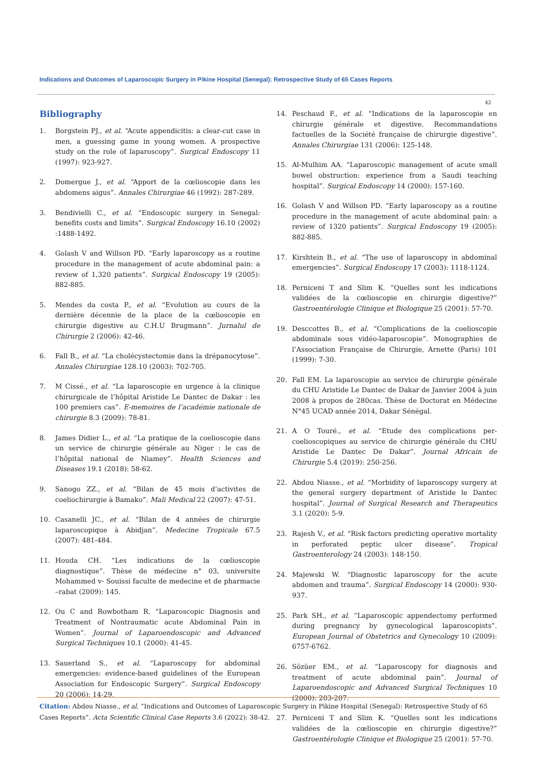Indications and Outcomes of Laparoscopic Surgery in Pikine Hospital (Senegal): Retrospective Study of 65 Cases Reports
42
Bibliography
1. Borgstein PJ., et al. “Acute appendicitis: a clear-cut case in men, a guessing game in young women. A prospective study on the role of laparoscopy”. Surgical Endoscopy 11 (1997): 923-927.
2. Domergue J., et al. “Apport de la cœlioscopie dans les abdomens aigus”. Annales Chirurgiae 46 (1992): 287-289.
3. Bendivielli C., et al. “Endoscopic surgery in Senegal: benefits costs and limits”. Surgical Endoscopy 16.10 (2002) :1488-1492.
4. Golash V and Willson PD. “Early laparoscopy as a routine procedure in the management of acute abdominal pain: a review of 1,320 patients”. Surgical Endoscopy 19 (2005): 882-885.
5. Mendes da costa P., et al. “Evolution au cours de la dernière décennie de la place de la cœlioscopie en chirurgie digestive au C.H.U Brugmann”. Jurnalul de Chirurgie 2 (2006): 42-46.
6. Fall B., et al. “La cholécystectomie dans la drépanocytose”. Annales Chirurgiae 128.10 (2003): 702-705.
7. M Cissé., et al. “La laparoscopie en urgence à la clinique chirurgicale de l’hôpital Aristide Le Dantec de Dakar : les 100 premiers cas”. E-memoires de l’académie nationale de chirurgie 8.3 (2009): 78-81.
8. James Didier L., et al. “La pratique de la coelioscopie dans un service de chirurgie générale au Niger : le cas de l’hôpital national de Niamey”. Health Sciences and Diseases 19.1 (2018): 58-62.
9. Sanogo ZZ., et al. “Bilan de 45 mois d’activites de coeliochirurgie à Bamako”. Mali Medical 22 (2007): 47-51.
10. Casanelli JC., et al. “Bilan de 4 années de chirurgie laparoscopique à Abidjan”. Medecine Tropicale 67.5 (2007): 481-484.
11. Houda CH. “Les indications de la cœlioscopie diagnostique”. Thèse de médecine n° 03, universite Mohammed v- Souissi faculte de medecine et de pharmacie –rabat (2009): 145.
12. Ou C and Rowbotham R. “Laparoscopic Diagnosis and Treatment of Nontraumatic acute Abdominal Pain in Women”. Journal of Laparoendoscopic and Advanced Surgical Techniques 10.1 (2000): 41-45.
13. Sauerland S., et al. “Laparoscopy for abdominal emergencies: evidence-based guidelines of the European Association for Endoscopic Surgery”. Surgical Endoscopy 20 (2006): 14-29.
14. Peschaud F., et al. “Indications de la laparoscopie en chirurgie générale et digestive. Recommandations factuelles de la Société française de chirurgie digestive”. Annales Chirurgiae 131 (2006): 125-148.
15. Al-Mulhim AA. “Laparoscopic management of acute small bowel obstruction: experience from a Saudi teaching hospital”. Surgical Endoscopy 14 (2000): 157-160.
16. Golash V and Willson PD. “Early laparoscopy as a routine procedure in the management of acute abdominal pain: a review of 1320 patients”. Surgical Endoscopy 19 (2005): 882-885.
17. Kirshtein B., et al. “The use of laparoscopy in abdominal emergencies”. Surgical Endoscopy 17 (2003): 1118-1124.
18. Perniceni T and Slim K. “Quelles sont les indications validées de la cœlioscopie en chirurgie digestive?” Gastroentérologie Clinique et Biologique 25 (2001): 57-70.
19. Desccottes B., et al. “Complications de la coelioscopie abdominale sous vidéo-laparoscopie”. Monographies de l’Association Française de Chirurgie, Arnette (Paris) 101 (1999): 7-30.
20. Fall EM. La laparoscopie au service de chirurgie générale du CHU Aristide Le Dantec de Dakar de Janvier 2004 à juin 2008 à propos de 280cas. Thèse de Doctorat en Médecine N°45 UCAD année 2014, Dakar Sénégal.
21. A O Touré., et al. “Etude des complications per-coelioscopiques au service de chirurgie générale du CHU Aristide Le Dantec De Dakar”. Journal Africain de Chirurgie 5.4 (2019): 250-256.
22. Abdou Niasse., et al. “Morbidity of laparoscopy surgery at the general surgery department of Aristide le Dantec hospital”. Journal of Surgical Research and Therapeutics 3.1 (2020): 5-9.
23. Rajesh V., et al. “Risk factors predicting operative mortality in perforated peptic ulcer disease”. Tropical Gastroenterology 24 (2003): 148-150.
24. Majewski W. “Diagnostic laparoscopy for the acute abdomen and trauma”. Surgical Endoscopy 14 (2000): 930-937.
25. Park SH., et al. “Laparoscopic appendectomy performed during pregnancy by gynecological laparoscopists”. European Journal of Obstetrics and Gynecology 10 (2009): 6757-6762.
26. Sözüer EM., et al. “Laparoscopy for diagnosis and treatment of acute abdominal pain”. Journal of Laparoendoscopic and Advanced Surgical Techniques 10 (2000): 203-207.
27. Perniceni T and Slim K. “Quelles sont les indications validées de la cœlioscopie en chirurgie digestive?” Gastroentérologie Clinique et Biologique 25 (2001): 57-70.
Citation: Abdou Niasse., et al. “Indications and Outcomes of Laparoscopic Surgery in Pikine Hospital (Senegal): Retrospective Study of 65 Cases Reports”. Acta Scientific Clinical Case Reports 3.6 (2022): 38-42.